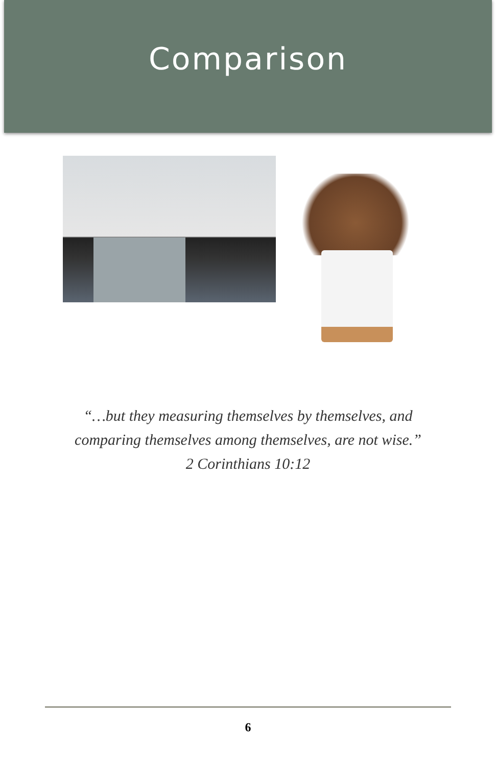Comparison
“…but they measuring themselves by themselves, and
comparing themselves among themselves, are not wise.”
2 Corinthians 10:12
6